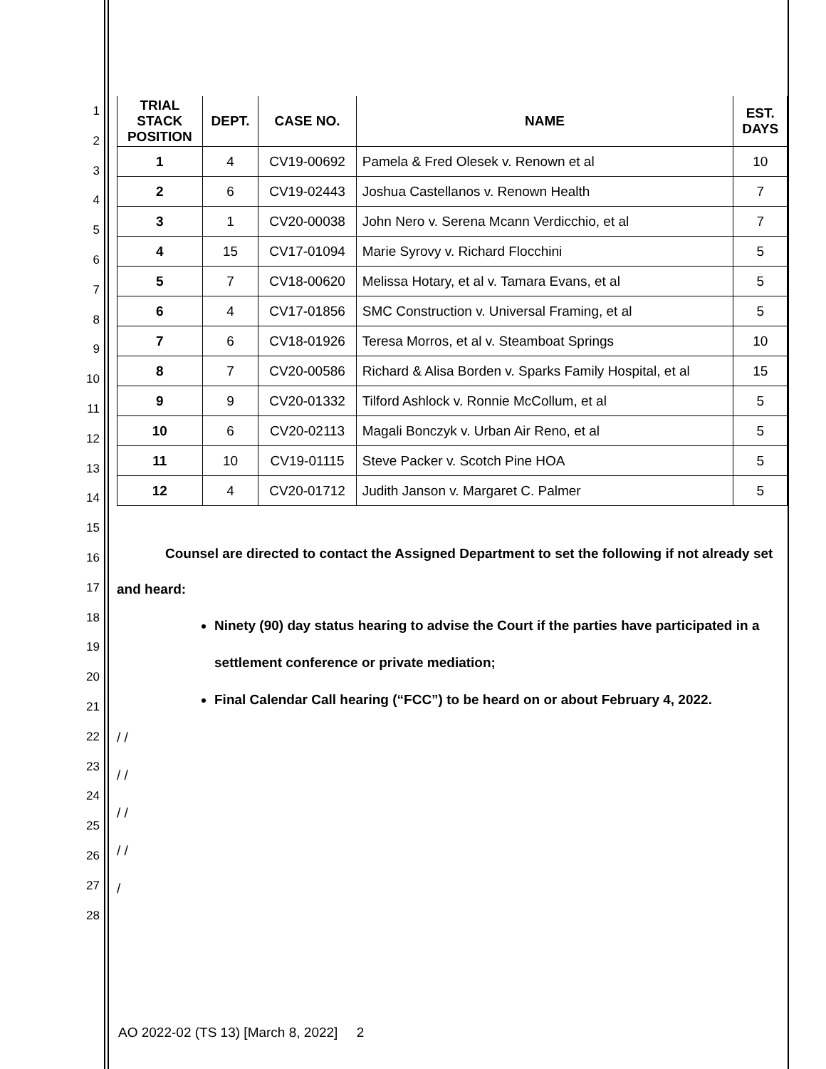1
2
3
4
5
6
7
8
9
10
11
12
13
14
15
16
17
18
19
20
21
22
23
24
25
26
27
28
| TRIAL STACK POSITION | DEPT. | CASE NO. | NAME | EST. DAYS |
| --- | --- | --- | --- | --- |
| 1 | 4 | CV19-00692 | Pamela & Fred Olesek v. Renown et al | 10 |
| 2 | 6 | CV19-02443 | Joshua Castellanos v. Renown Health | 7 |
| 3 | 1 | CV20-00038 | John Nero v. Serena Mcann Verdicchio, et al | 7 |
| 4 | 15 | CV17-01094 | Marie Syrovy v. Richard Flocchini | 5 |
| 5 | 7 | CV18-00620 | Melissa Hotary, et al v. Tamara Evans, et al | 5 |
| 6 | 4 | CV17-01856 | SMC Construction v. Universal Framing, et al | 5 |
| 7 | 6 | CV18-01926 | Teresa Morros, et al v. Steamboat Springs | 10 |
| 8 | 7 | CV20-00586 | Richard & Alisa Borden v. Sparks Family Hospital, et al | 15 |
| 9 | 9 | CV20-01332 | Tilford Ashlock v. Ronnie McCollum, et al | 5 |
| 10 | 6 | CV20-02113 | Magali Bonczyk v. Urban Air Reno, et al | 5 |
| 11 | 10 | CV19-01115 | Steve Packer v. Scotch Pine HOA | 5 |
| 12 | 4 | CV20-01712 | Judith Janson v. Margaret C. Palmer | 5 |
Counsel are directed to contact the Assigned Department to set the following if not already set and heard:
Ninety (90) day status hearing to advise the Court if the parties have participated in a settlement conference or private mediation;
Final Calendar Call hearing (“FCC”) to be heard on or about February 4, 2022.
/ /
/ /
/ /
/ /
/
AO 2022-02 (TS 13) [March 8, 2022] 2